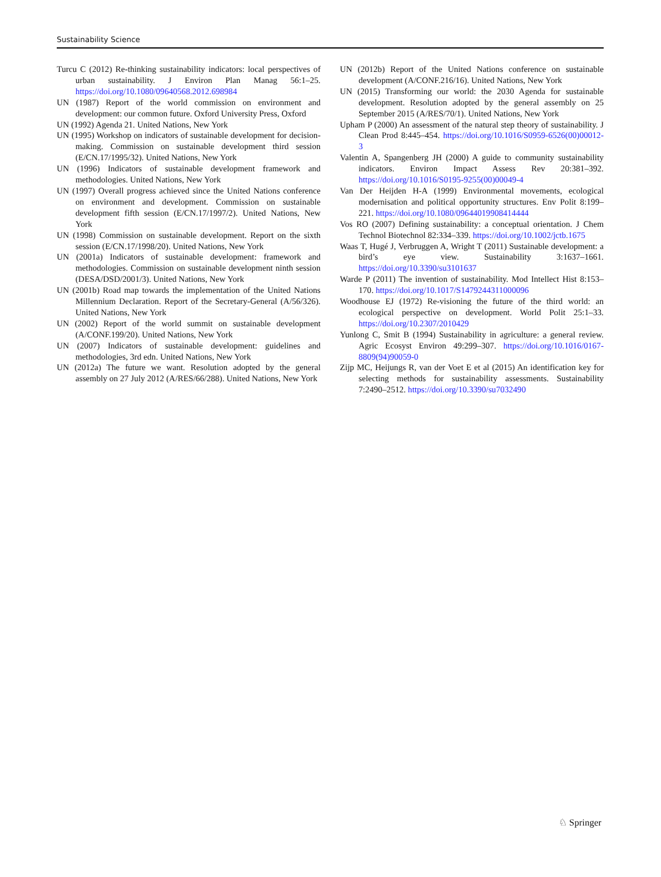Sustainability Science
Turcu C (2012) Re-thinking sustainability indicators: local perspectives of urban sustainability. J Environ Plan Manag 56:1–25. https://doi.org/10.1080/09640568.2012.698984
UN (1987) Report of the world commission on environment and development: our common future. Oxford University Press, Oxford
UN (1992) Agenda 21. United Nations, New York
UN (1995) Workshop on indicators of sustainable development for decision-making. Commission on sustainable development third session (E/CN.17/1995/32). United Nations, New York
UN (1996) Indicators of sustainable development framework and methodologies. United Nations, New York
UN (1997) Overall progress achieved since the United Nations conference on environment and development. Commission on sustainable development fifth session (E/CN.17/1997/2). United Nations, New York
UN (1998) Commission on sustainable development. Report on the sixth session (E/CN.17/1998/20). United Nations, New York
UN (2001a) Indicators of sustainable development: framework and methodologies. Commission on sustainable development ninth session (DESA/DSD/2001/3). United Nations, New York
UN (2001b) Road map towards the implementation of the United Nations Millennium Declaration. Report of the Secretary-General (A/56/326). United Nations, New York
UN (2002) Report of the world summit on sustainable development (A/CONF.199/20). United Nations, New York
UN (2007) Indicators of sustainable development: guidelines and methodologies, 3rd edn. United Nations, New York
UN (2012a) The future we want. Resolution adopted by the general assembly on 27 July 2012 (A/RES/66/288). United Nations, New York
UN (2012b) Report of the United Nations conference on sustainable development (A/CONF.216/16). United Nations, New York
UN (2015) Transforming our world: the 2030 Agenda for sustainable development. Resolution adopted by the general assembly on 25 September 2015 (A/RES/70/1). United Nations, New York
Upham P (2000) An assessment of the natural step theory of sustainability. J Clean Prod 8:445–454. https://doi.org/10.1016/S0959-6526(00)00012-3
Valentin A, Spangenberg JH (2000) A guide to community sustainability indicators. Environ Impact Assess Rev 20:381–392. https://doi.org/10.1016/S0195-9255(00)00049-4
Van Der Heijden H-A (1999) Environmental movements, ecological modernisation and political opportunity structures. Env Polit 8:199–221. https://doi.org/10.1080/09644019908414444
Vos RO (2007) Defining sustainability: a conceptual orientation. J Chem Technol Biotechnol 82:334–339. https://doi.org/10.1002/jctb.1675
Waas T, Hugé J, Verbruggen A, Wright T (2011) Sustainable development: a bird’s eye view. Sustainability 3:1637–1661. https://doi.org/10.3390/su3101637
Warde P (2011) The invention of sustainability. Mod Intellect Hist 8:153–170. https://doi.org/10.1017/S1479244311000096
Woodhouse EJ (1972) Re-visioning the future of the third world: an ecological perspective on development. World Polit 25:1–33. https://doi.org/10.2307/2010429
Yunlong C, Smit B (1994) Sustainability in agriculture: a general review. Agric Ecosyst Environ 49:299–307. https://doi.org/10.1016/0167-8809(94)90059-0
Zijp MC, Heijungs R, van der Voet E et al (2015) An identification key for selecting methods for sustainability assessments. Sustainability 7:2490–2512. https://doi.org/10.3390/su7032490
♘ Springer